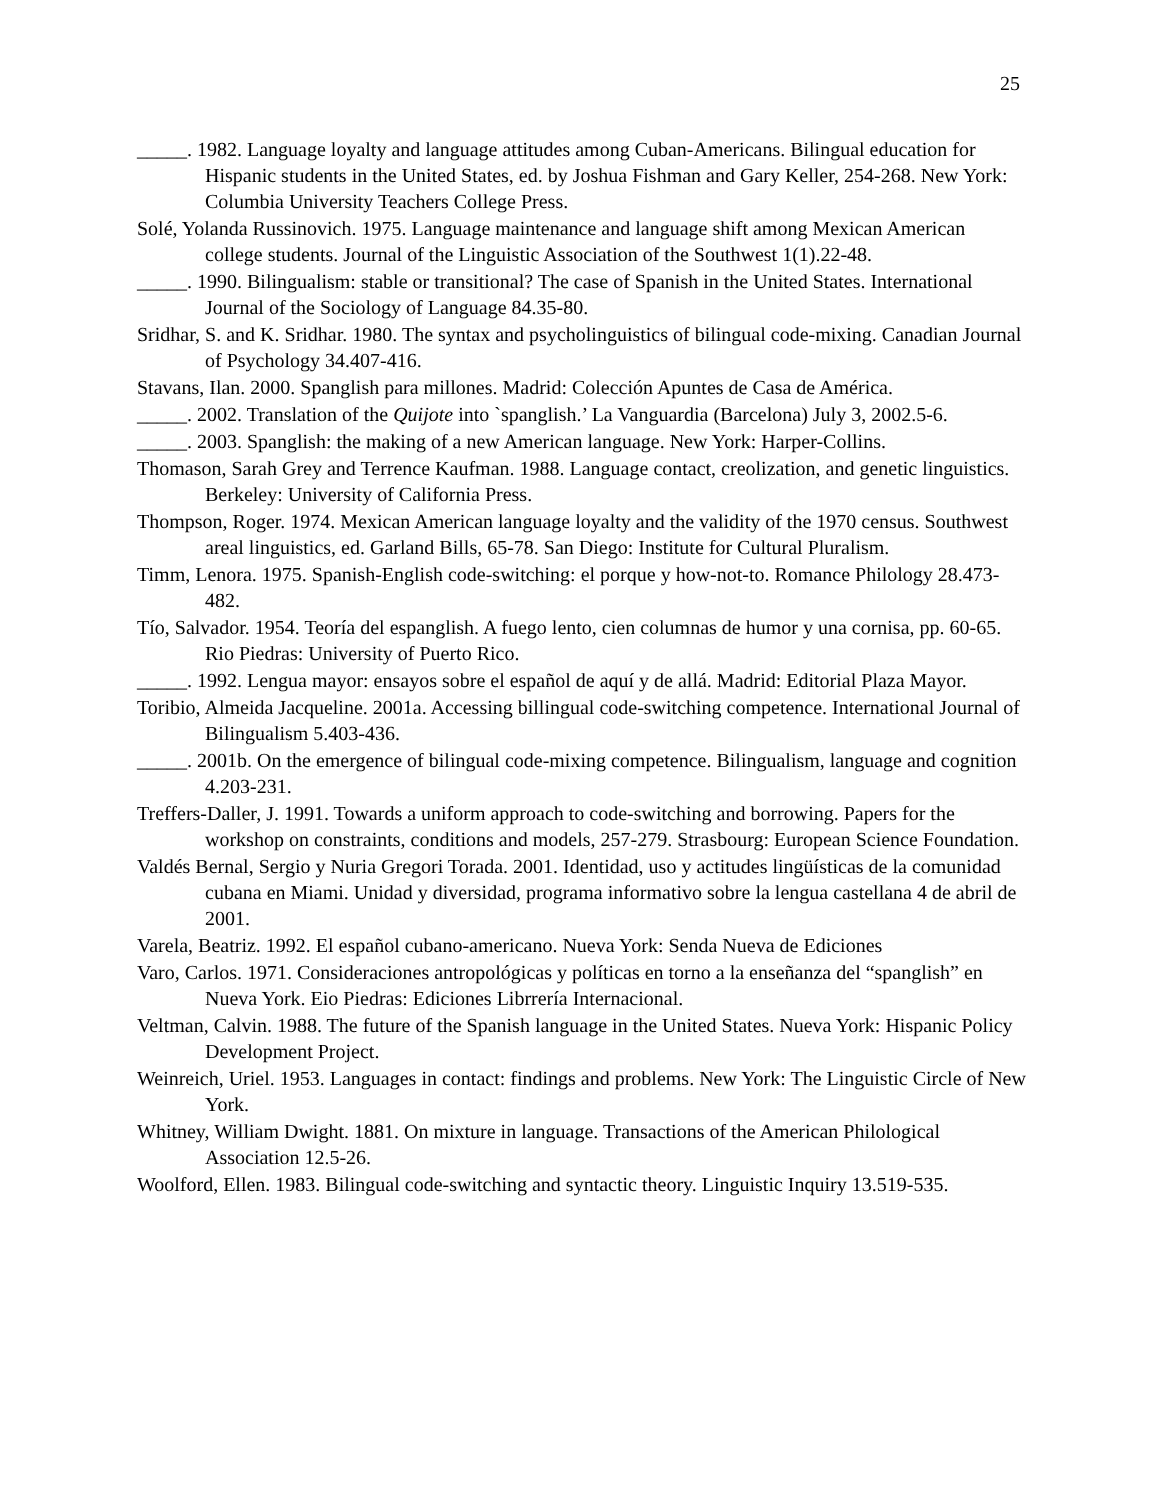25
_____. 1982. Language loyalty and language attitudes among Cuban-Americans. Bilingual education for Hispanic students in the United States, ed. by Joshua Fishman and Gary Keller, 254-268. New York: Columbia University Teachers College Press.
Solé, Yolanda Russinovich. 1975. Language maintenance and language shift among Mexican American college students. Journal of the Linguistic Association of the Southwest 1(1).22-48.
_____. 1990. Bilingualism: stable or transitional? The case of Spanish in the United States. International Journal of the Sociology of Language 84.35-80.
Sridhar, S. and K. Sridhar. 1980. The syntax and psycholinguistics of bilingual code-mixing. Canadian Journal of Psychology 34.407-416.
Stavans, Ilan. 2000. Spanglish para millones. Madrid: Colección Apuntes de Casa de América.
_____. 2002. Translation of the Quijote into `spanglish.’ La Vanguardia (Barcelona) July 3, 2002.5-6.
_____. 2003. Spanglish: the making of a new American language. New York: Harper-Collins.
Thomason, Sarah Grey and Terrence Kaufman. 1988. Language contact, creolization, and genetic linguistics. Berkeley: University of California Press.
Thompson, Roger. 1974. Mexican American language loyalty and the validity of the 1970 census. Southwest areal linguistics, ed. Garland Bills, 65-78. San Diego: Institute for Cultural Pluralism.
Timm, Lenora. 1975. Spanish-English code-switching: el porque y how-not-to. Romance Philology 28.473-482.
Tío, Salvador. 1954. Teoría del espanglish. A fuego lento, cien columnas de humor y una cornisa, pp. 60-65. Rio Piedras: University of Puerto Rico.
_____. 1992. Lengua mayor: ensayos sobre el español de aquí y de allá. Madrid: Editorial Plaza Mayor.
Toribio, Almeida Jacqueline. 2001a. Accessing billingual code-switching competence. International Journal of Bilingualism 5.403-436.
_____. 2001b. On the emergence of bilingual code-mixing competence. Bilingualism, language and cognition 4.203-231.
Treffers-Daller, J. 1991. Towards a uniform approach to code-switching and borrowing. Papers for the workshop on constraints, conditions and models, 257-279. Strasbourg: European Science Foundation.
Valdés Bernal, Sergio y Nuria Gregori Torada. 2001. Identidad, uso y actitudes lingüísticas de la comunidad cubana en Miami. Unidad y diversidad, programa informativo sobre la lengua castellana 4 de abril de 2001.
Varela, Beatriz. 1992. El español cubano-americano. Nueva York: Senda Nueva de Ediciones
Varo, Carlos. 1971. Consideraciones antropológicas y políticas en torno a la enseñanza del “spanglish” en Nueva York. Eio Piedras: Ediciones Librrería Internacional.
Veltman, Calvin. 1988. The future of the Spanish language in the United States. Nueva York: Hispanic Policy Development Project.
Weinreich, Uriel. 1953. Languages in contact: findings and problems. New York: The Linguistic Circle of New York.
Whitney, William Dwight. 1881. On mixture in language. Transactions of the American Philological Association 12.5-26.
Woolford, Ellen. 1983. Bilingual code-switching and syntactic theory. Linguistic Inquiry 13.519-535.